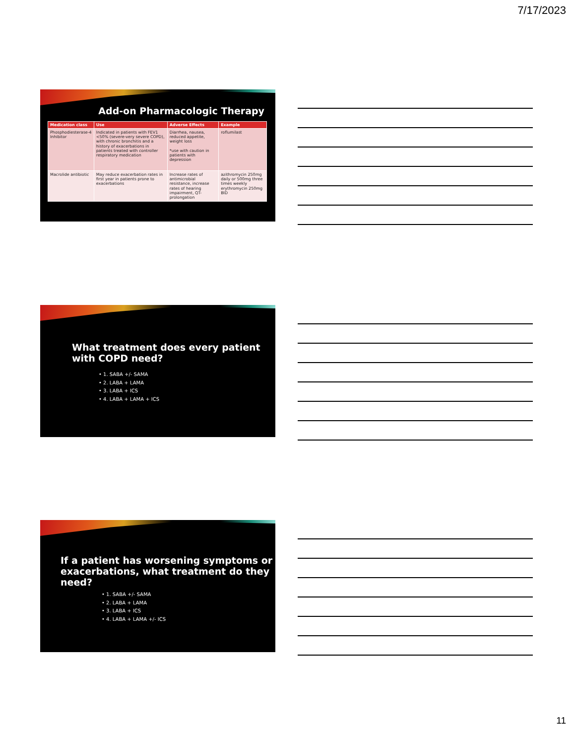7/17/2023
Add-on Pharmacologic Therapy
| Medication class | Use | Adverse Effects | Example |
| --- | --- | --- | --- |
| Phosphodiesterase-4 Inhibitor | Indicated in patients with FEV1 <50% (severe-very severe COPD), with chronic bronchitis and a history of exacerbations in patients treated with controller respiratory medication | Diarrhea, nausea, reduced appetite, weight loss *use with caution in patients with depression | roflumilast |
| Macrolide antibiotic | May reduce exacerbation rates in first year in patients prone to exacerbations | Increase rates of antimicrobial resistance, increase rates of hearing impairment, QT-prolongation | azithromycin 250mg daily or 500mg three times weekly erythromycin 250mg BID |
What treatment does every patient
with COPD need?
• 1. SABA +/- SAMA
• 2. LABA + LAMA
• 3. LABA + ICS
• 4. LABA + LAMA + ICS
If a patient has worsening symptoms or
exacerbations, what treatment do they
need?
• 1. SABA +/- SAMA
• 2. LABA + LAMA
• 3. LABA + ICS
• 4. LABA + LAMA +/- ICS
11